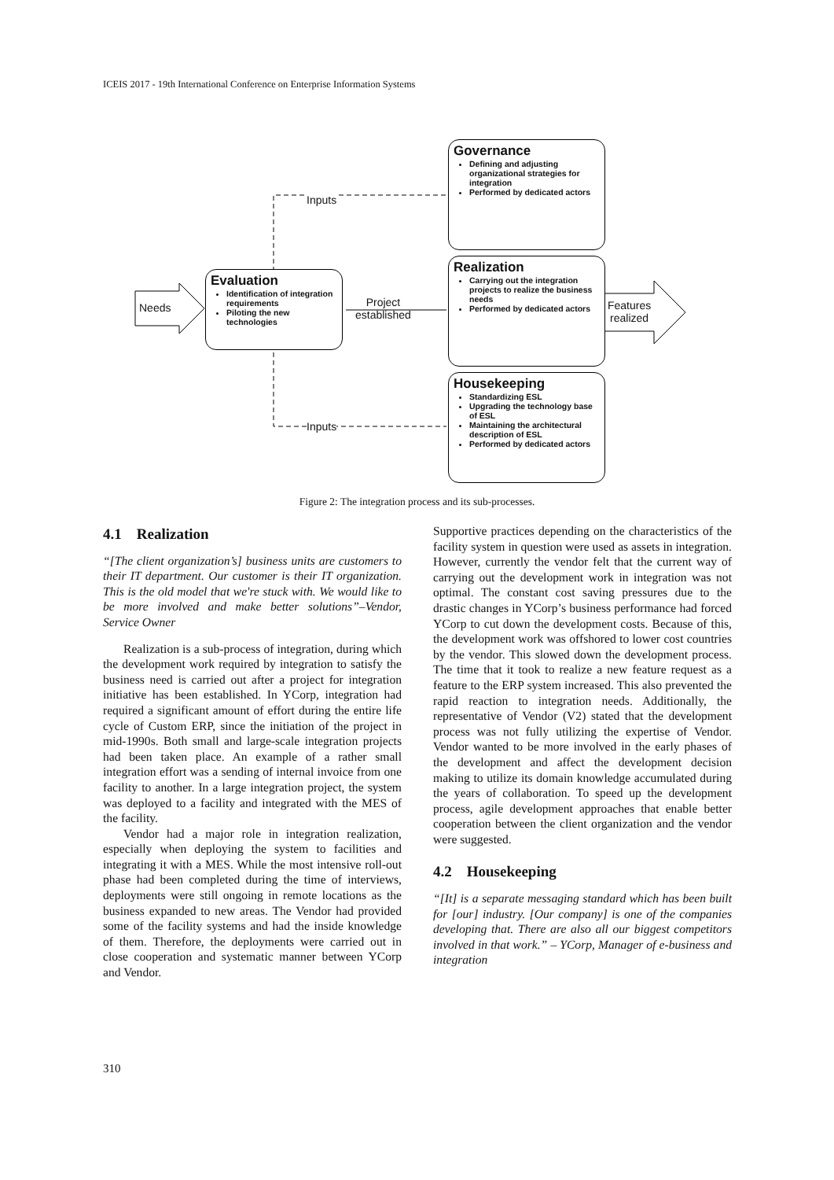ICEIS 2017 - 19th International Conference on Enterprise Information Systems
Needs
Inputs
Inputs
Project
established
Features
realized
Evaluation
Identification of integration requirements
Piloting the new technologies
Governance
Defining and adjusting organizational strategies for integration
Performed by dedicated actors
Realization
Carrying out the integration projects to realize the business needs
Performed by dedicated actors
Housekeeping
Standardizing ESL
Upgrading the technology base of ESL
Maintaining the architectural description of ESL
Performed by dedicated actors
Figure 2: The integration process and its sub-processes.
4.1 Realization
“[The client organization’s] business units are customers to their IT department. Our customer is their IT organization. This is the old model that we're stuck with. We would like to be more involved and make better solutions”–Vendor, Service Owner
Realization is a sub-process of integration, during which the development work required by integration to satisfy the business need is carried out after a project for integration initiative has been established. In YCorp, integration had required a significant amount of effort during the entire life cycle of Custom ERP, since the initiation of the project in mid-1990s. Both small and large-scale integration projects had been taken place. An example of a rather small integration effort was a sending of internal invoice from one facility to another. In a large integration project, the system was deployed to a facility and integrated with the MES of the facility.
Vendor had a major role in integration realization, especially when deploying the system to facilities and integrating it with a MES. While the most intensive roll-out phase had been completed during the time of interviews, deployments were still ongoing in remote locations as the business expanded to new areas. The Vendor had provided some of the facility systems and had the inside knowledge of them. Therefore, the deployments were carried out in close cooperation and systematic manner between YCorp and Vendor.
Supportive practices depending on the characteristics of the facility system in question were used as assets in integration. However, currently the vendor felt that the current way of carrying out the development work in integration was not optimal. The constant cost saving pressures due to the drastic changes in YCorp’s business performance had forced YCorp to cut down the development costs. Because of this, the development work was offshored to lower cost countries by the vendor. This slowed down the development process. The time that it took to realize a new feature request as a feature to the ERP system increased. This also prevented the rapid reaction to integration needs. Additionally, the representative of Vendor (V2) stated that the development process was not fully utilizing the expertise of Vendor. Vendor wanted to be more involved in the early phases of the development and affect the development decision making to utilize its domain knowledge accumulated during the years of collaboration. To speed up the development process, agile development approaches that enable better cooperation between the client organization and the vendor were suggested.
4.2 Housekeeping
“[It] is a separate messaging standard which has been built for [our] industry. [Our company] is one of the companies developing that. There are also all our biggest competitors involved in that work.” – YCorp, Manager of e-business and integration
310